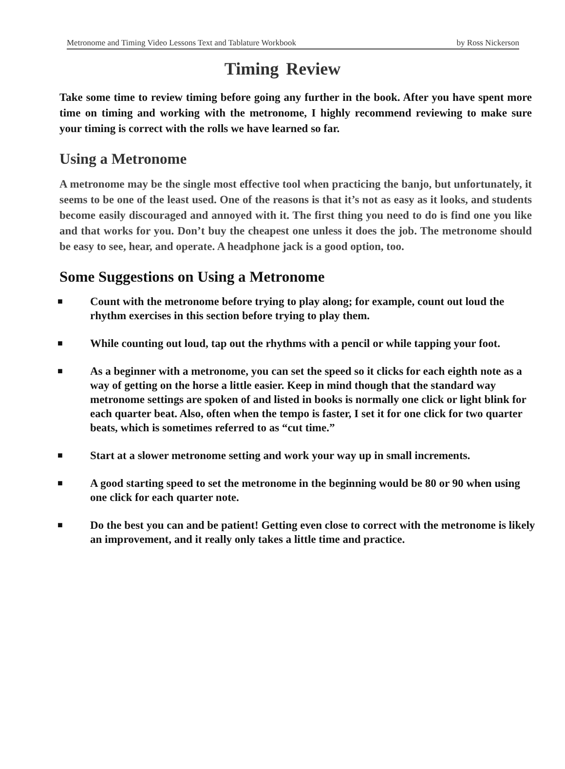Metronome and Timing Video Lessons Text and Tablature Workbook by Ross Nickerson
Timing Review
Take some time to review timing before going any further in the book. After you have spent more time on timing and working with the metronome, I highly recommend reviewing to make sure your timing is correct with the rolls we have learned so far.
Using a Metronome
A metronome may be the single most effective tool when practicing the banjo, but unfortunately, it seems to be one of the least used. One of the reasons is that it’s not as easy as it looks, and students become easily discouraged and annoyed with it. The first thing you need to do is find one you like and that works for you. Don’t buy the cheapest one unless it does the job. The metronome should be easy to see, hear, and operate. A headphone jack is a good option, too.
Some Suggestions on Using a Metronome
■ Count with the metronome before trying to play along; for example, count out loud the rhythm exercises in this section before trying to play them.
■ While counting out loud, tap out the rhythms with a pencil or while tapping your foot.
■ As a beginner with a metronome, you can set the speed so it clicks for each eighth note as a way of getting on the horse a little easier. Keep in mind though that the standard way metronome settings are spoken of and listed in books is normally one click or light blink for each quarter beat. Also, often when the tempo is faster, I set it for one click for two quarter beats, which is sometimes referred to as “cut time.”
■ Start at a slower metronome setting and work your way up in small increments.
■ A good starting speed to set the metronome in the beginning would be 80 or 90 when using one click for each quarter note.
■ Do the best you can and be patient! Getting even close to correct with the metronome is likely an improvement, and it really only takes a little time and practice.